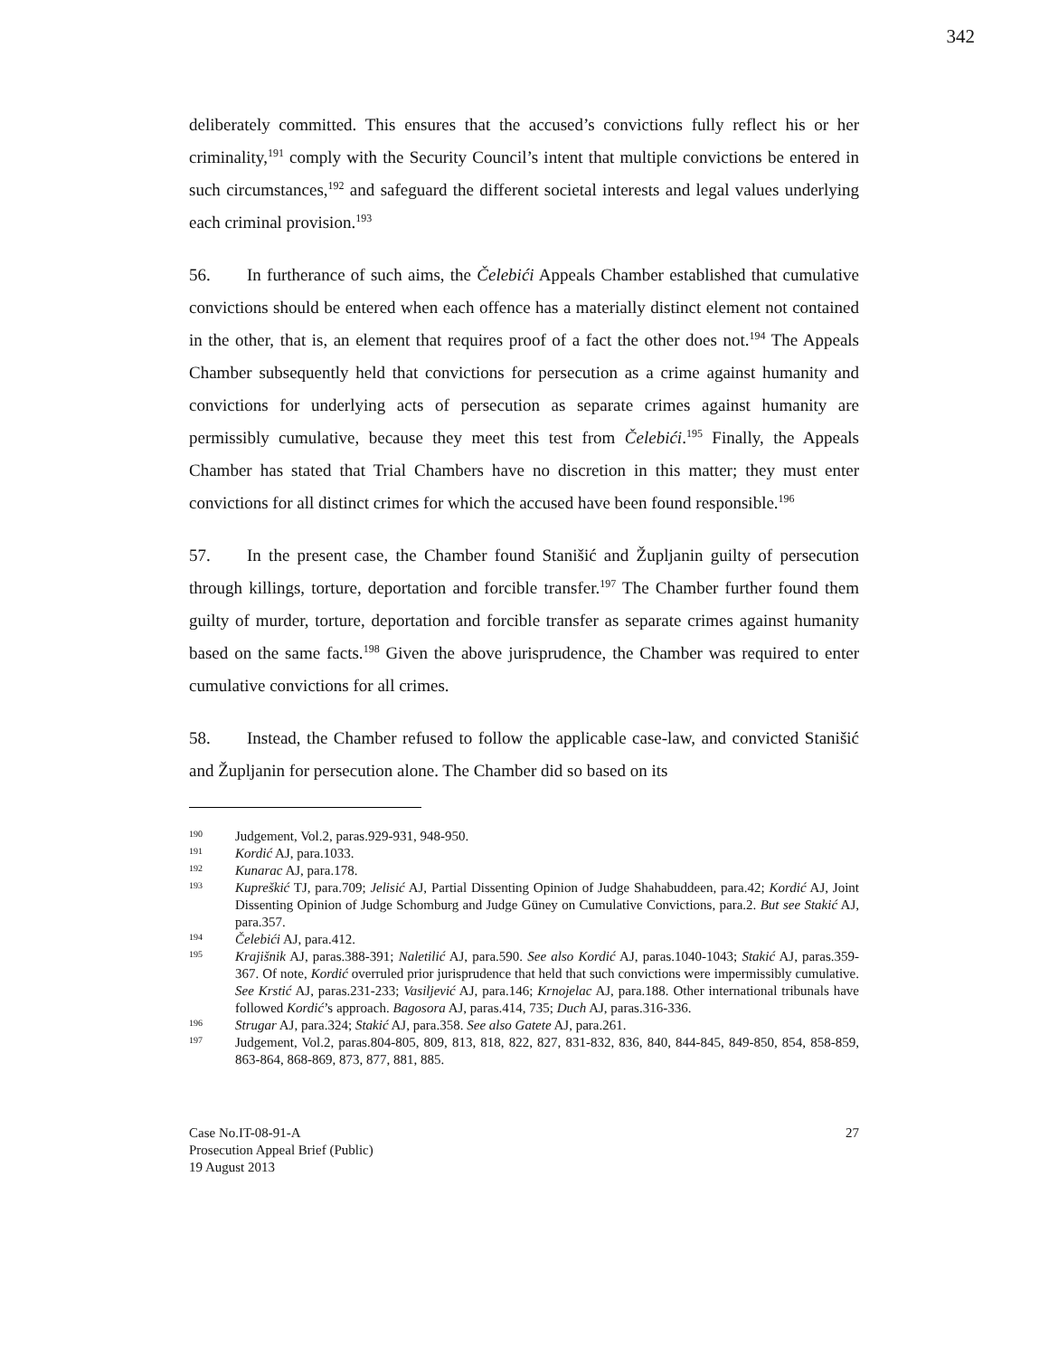342
deliberately committed. This ensures that the accused’s convictions fully reflect his or her criminality,<sup>191</sup> comply with the Security Council’s intent that multiple convictions be entered in such circumstances,<sup>192</sup> and safeguard the different societal interests and legal values underlying each criminal provision.<sup>193</sup>
56. In furtherance of such aims, the Čelebići Appeals Chamber established that cumulative convictions should be entered when each offence has a materially distinct element not contained in the other, that is, an element that requires proof of a fact the other does not.<sup>194</sup> The Appeals Chamber subsequently held that convictions for persecution as a crime against humanity and convictions for underlying acts of persecution as separate crimes against humanity are permissibly cumulative, because they meet this test from Čelebići.<sup>195</sup> Finally, the Appeals Chamber has stated that Trial Chambers have no discretion in this matter; they must enter convictions for all distinct crimes for which the accused have been found responsible.<sup>196</sup>
57. In the present case, the Chamber found Stanišić and Župljanin guilty of persecution through killings, torture, deportation and forcible transfer.<sup>197</sup> The Chamber further found them guilty of murder, torture, deportation and forcible transfer as separate crimes against humanity based on the same facts.<sup>198</sup> Given the above jurisprudence, the Chamber was required to enter cumulative convictions for all crimes.
58. Instead, the Chamber refused to follow the applicable case-law, and convicted Stanišić and Župljanin for persecution alone. The Chamber did so based on its
190 Judgement, Vol.2, paras.929-931, 948-950.
191 Kordić AJ, para.1033.
192 Kunarac AJ, para.178.
193 Kupreškić TJ, para.709; Jelisić AJ, Partial Dissenting Opinion of Judge Shahabuddeen, para.42; Kordić AJ, Joint Dissenting Opinion of Judge Schomburg and Judge Güney on Cumulative Convictions, para.2. But see Stakić AJ, para.357.
194 Čelebići AJ, para.412.
195 Krajišnik AJ, paras.388-391; Naletilić AJ, para.590. See also Kordić AJ, paras.1040-1043; Stakić AJ, paras.359-367. Of note, Kordić overruled prior jurisprudence that held that such convictions were impermissibly cumulative. See Krstić AJ, paras.231-233; Vasiljević AJ, para.146; Krnojelac AJ, para.188. Other international tribunals have followed Kordić’s approach. Bagosora AJ, paras.414, 735; Duch AJ, paras.316-336.
196 Strugar AJ, para.324; Stakić AJ, para.358. See also Gatete AJ, para.261.
197 Judgement, Vol.2, paras.804-805, 809, 813, 818, 822, 827, 831-832, 836, 840, 844-845, 849-850, 854, 858-859, 863-864, 868-869, 873, 877, 881, 885.
Case No.IT-08-91-A
Prosecution Appeal Brief (Public)
19 August 2013
27